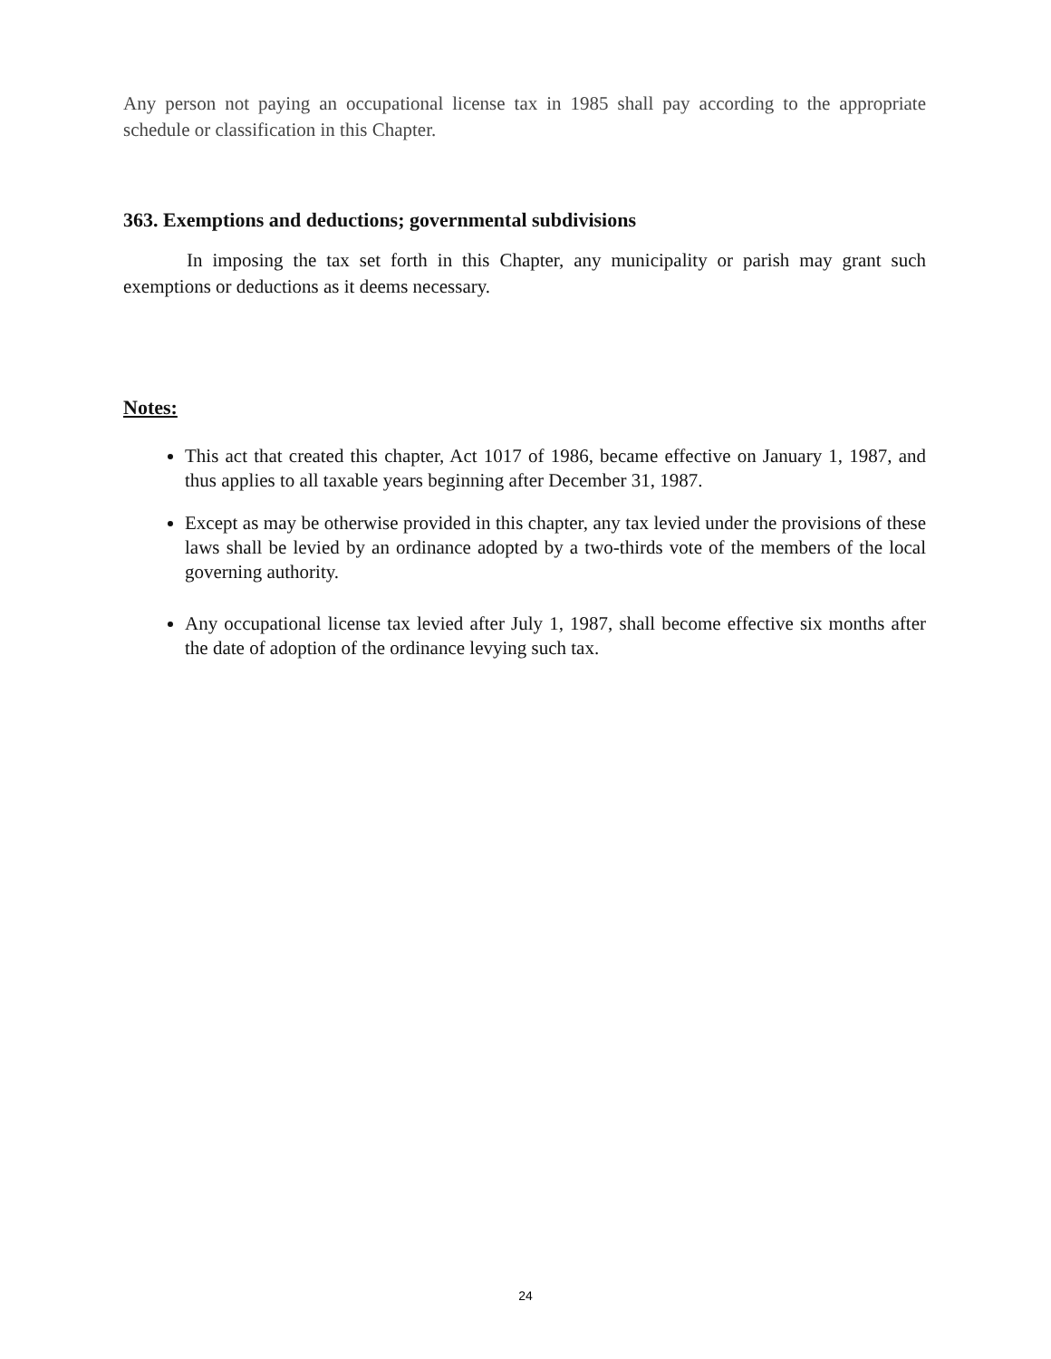Any person not paying an occupational license tax in 1985 shall pay according to the appropriate schedule or classification in this Chapter.
363. Exemptions and deductions; governmental subdivisions
In imposing the tax set forth in this Chapter, any municipality or parish may grant such exemptions or deductions as it deems necessary.
Notes:
This act that created this chapter, Act 1017 of 1986, became effective on January 1, 1987, and thus applies to all taxable years beginning after December 31, 1987.
Except as may be otherwise provided in this chapter, any tax levied under the provisions of these laws shall be levied by an ordinance adopted by a two-thirds vote of the members of the local governing authority.
Any occupational license tax levied after July 1, 1987, shall become effective six months after the date of adoption of the ordinance levying such tax.
24